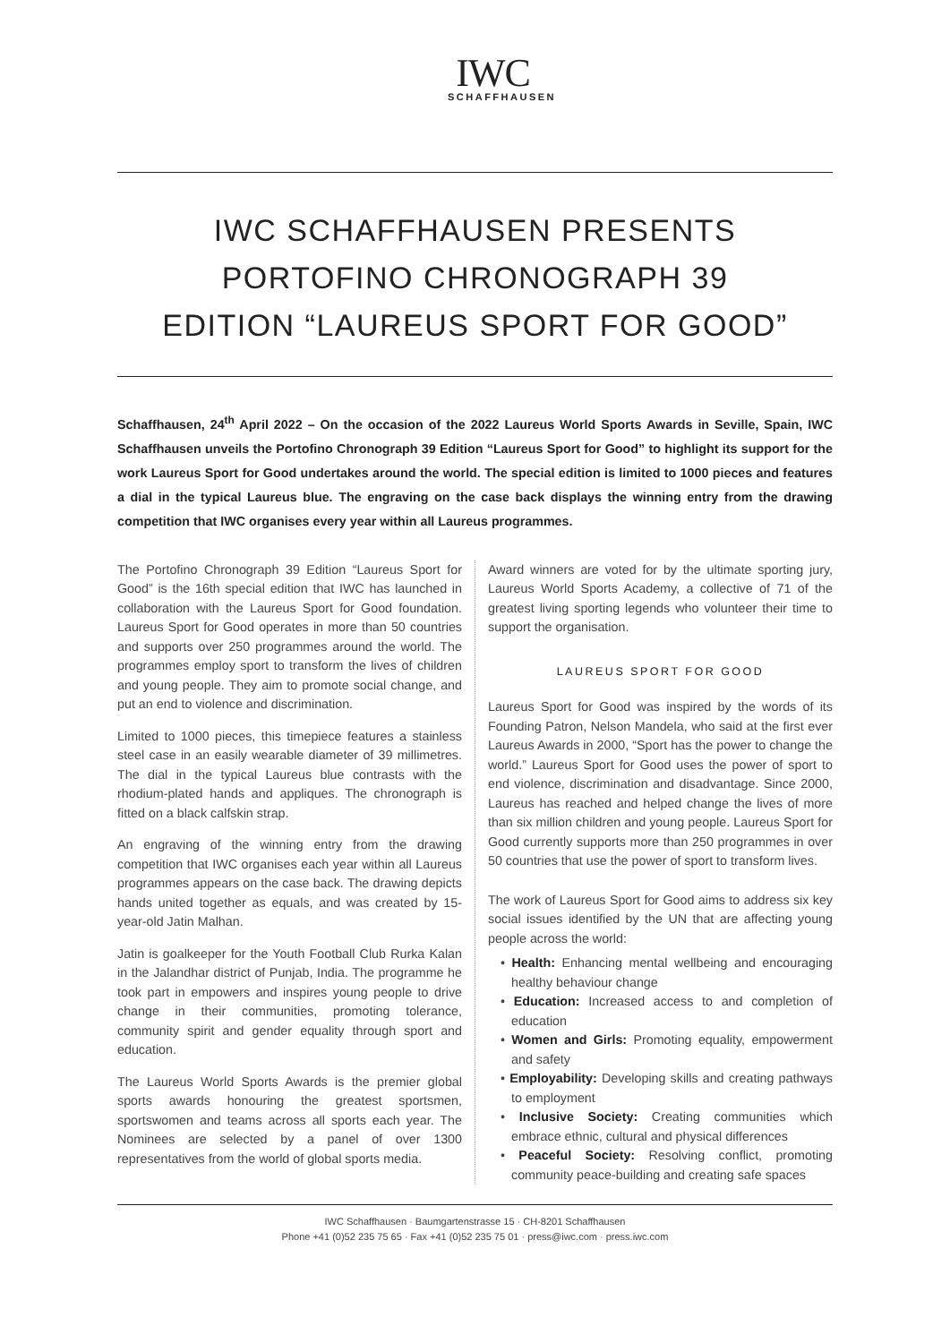IWC
SCHAFFHAUSEN
IWC SCHAFFHAUSEN PRESENTS
PORTOFINO CHRONOGRAPH 39
EDITION “LAUREUS SPORT FOR GOOD”
Schaffhausen, 24<sup>th</sup> April 2022 – On the occasion of the 2022 Laureus World Sports Awards in Seville, Spain, IWC Schaffhausen unveils the Portofino Chronograph 39 Edition “Laureus Sport for Good” to highlight its support for the work Laureus Sport for Good undertakes around the world. The special edition is limited to 1000 pieces and features a dial in the typical Laureus blue. The engraving on the case back displays the winning entry from the drawing competition that IWC organises every year within all Laureus programmes.
The Portofino Chronograph 39 Edition “Laureus Sport for Good” is the 16th special edition that IWC has launched in collaboration with the Laureus Sport for Good foundation. Laureus Sport for Good operates in more than 50 countries and supports over 250 programmes around the world. The programmes employ sport to transform the lives of children and young people. They aim to promote social change, and put an end to violence and discrimination.
Limited to 1000 pieces, this timepiece features a stainless steel case in an easily wearable diameter of 39 millimetres. The dial in the typical Laureus blue contrasts with the rhodium-plated hands and appliques. The chronograph is fitted on a black calfskin strap.
An engraving of the winning entry from the drawing competition that IWC organises each year within all Laureus programmes appears on the case back. The drawing depicts hands united together as equals, and was created by 15-year-old Jatin Malhan.
Jatin is goalkeeper for the Youth Football Club Rurka Kalan in the Jalandhar district of Punjab, India. The programme he took part in empowers and inspires young people to drive change in their communities, promoting tolerance, community spirit and gender equality through sport and education.
The Laureus World Sports Awards is the premier global sports awards honouring the greatest sportsmen, sportswomen and teams across all sports each year. The Nominees are selected by a panel of over 1300 representatives from the world of global sports media.
Award winners are voted for by the ultimate sporting jury, Laureus World Sports Academy, a collective of 71 of the greatest living sporting legends who volunteer their time to support the organisation.
LAUREUS SPORT FOR GOOD
Laureus Sport for Good was inspired by the words of its Founding Patron, Nelson Mandela, who said at the first ever Laureus Awards in 2000, “Sport has the power to change the world.” Laureus Sport for Good uses the power of sport to end violence, discrimination and disadvantage. Since 2000, Laureus has reached and helped change the lives of more than six million children and young people. Laureus Sport for Good currently supports more than 250 programmes in over 50 countries that use the power of sport to transform lives.
The work of Laureus Sport for Good aims to address six key social issues identified by the UN that are affecting young people across the world:
• Health: Enhancing mental wellbeing and encouraging healthy behaviour change
• Education: Increased access to and completion of education
• Women and Girls: Promoting equality, empowerment and safety
• Employability: Developing skills and creating pathways to employment
• Inclusive Society: Creating communities which embrace ethnic, cultural and physical differences
• Peaceful Society: Resolving conflict, promoting community peace-building and creating safe spaces
IWC Schaffhausen · Baumgartenstrasse 15 · CH-8201 Schaffhausen
Phone +41 (0)52 235 75 65 · Fax +41 (0)52 235 75 01 · press@iwc.com · press.iwc.com